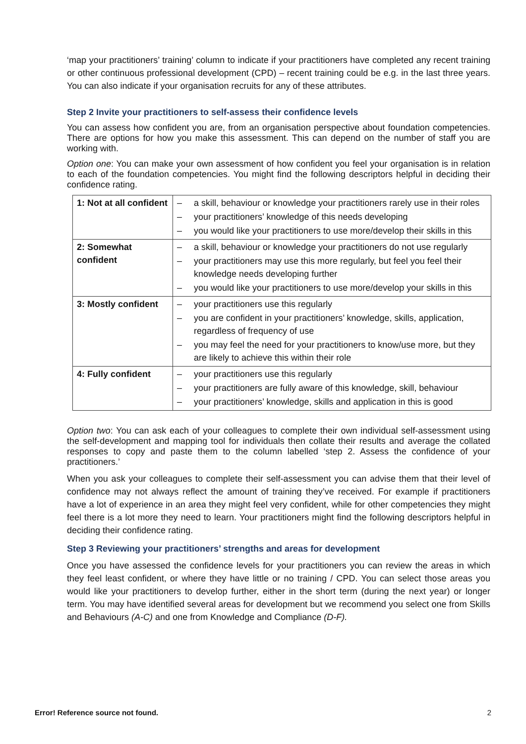‘map your practitioners’ training’ column to indicate if your practitioners have completed any recent training or other continuous professional development (CPD) – recent training could be e.g. in the last three years. You can also indicate if your organisation recruits for any of these attributes.
Step 2 Invite your practitioners to self-assess their confidence levels
You can assess how confident you are, from an organisation perspective about foundation competencies. There are options for how you make this assessment. This can depend on the number of staff you are working with.
Option one: You can make your own assessment of how confident you feel your organisation is in relation to each of the foundation competencies. You might find the following descriptors helpful in deciding their confidence rating.
| 1: Not at all confident | – a skill, behaviour or knowledge your practitioners rarely use in their roles – your practitioners’ knowledge of this needs developing – you would like your practitioners to use more/develop their skills in this |
| 2: Somewhat confident | – a skill, behaviour or knowledge your practitioners do not use regularly – your practitioners may use this more regularly, but feel you feel their knowledge needs developing further – you would like your practitioners to use more/develop your skills in this |
| 3: Mostly confident | – your practitioners use this regularly – you are confident in your practitioners’ knowledge, skills, application, regardless of frequency of use – you may feel the need for your practitioners to know/use more, but they are likely to achieve this within their role |
| 4: Fully confident | – your practitioners use this regularly – your practitioners are fully aware of this knowledge, skill, behaviour – your practitioners’ knowledge, skills and application in this is good |
Option two: You can ask each of your colleagues to complete their own individual self-assessment using the self-development and mapping tool for individuals then collate their results and average the collated responses to copy and paste them to the column labelled ‘step 2. Assess the confidence of your practitioners.’
When you ask your colleagues to complete their self-assessment you can advise them that their level of confidence may not always reflect the amount of training they’ve received. For example if practitioners have a lot of experience in an area they might feel very confident, while for other competencies they might feel there is a lot more they need to learn. Your practitioners might find the following descriptors helpful in deciding their confidence rating.
Step 3 Reviewing your practitioners’ strengths and areas for development
Once you have assessed the confidence levels for your practitioners you can review the areas in which they feel least confident, or where they have little or no training / CPD. You can select those areas you would like your practitioners to develop further, either in the short term (during the next year) or longer term. You may have identified several areas for development but we recommend you select one from Skills and Behaviours (A-C) and one from Knowledge and Compliance (D-F).
Error! Reference source not found. 2